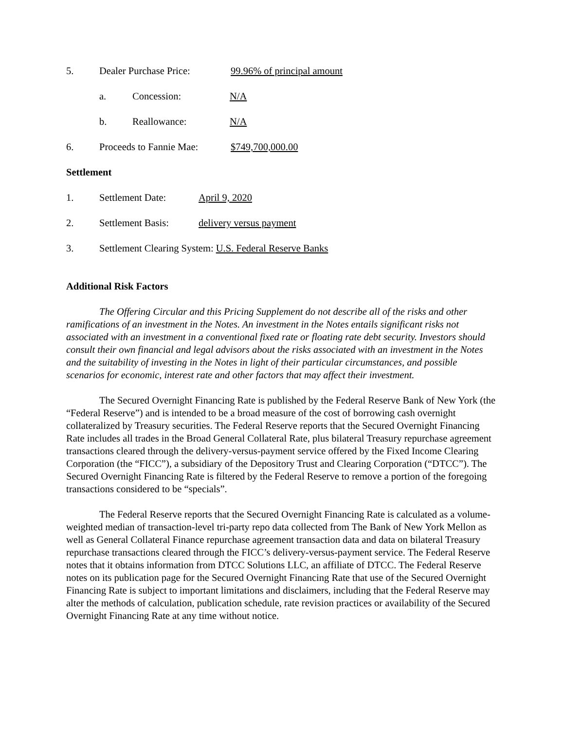5. Dealer Purchase Price: 99.96% of principal amount
a. Concession: N/A
b. Reallowance: N/A
6. Proceeds to Fannie Mae: $749,700,000.00
Settlement
1. Settlement Date: April 9, 2020
2. Settlement Basis: delivery versus payment
3. Settlement Clearing System: U.S. Federal Reserve Banks
Additional Risk Factors
The Offering Circular and this Pricing Supplement do not describe all of the risks and other ramifications of an investment in the Notes. An investment in the Notes entails significant risks not associated with an investment in a conventional fixed rate or floating rate debt security. Investors should consult their own financial and legal advisors about the risks associated with an investment in the Notes and the suitability of investing in the Notes in light of their particular circumstances, and possible scenarios for economic, interest rate and other factors that may affect their investment.
The Secured Overnight Financing Rate is published by the Federal Reserve Bank of New York (the “Federal Reserve”) and is intended to be a broad measure of the cost of borrowing cash overnight collateralized by Treasury securities. The Federal Reserve reports that the Secured Overnight Financing Rate includes all trades in the Broad General Collateral Rate, plus bilateral Treasury repurchase agreement transactions cleared through the delivery-versus-payment service offered by the Fixed Income Clearing Corporation (the “FICC”), a subsidiary of the Depository Trust and Clearing Corporation (“DTCC”). The Secured Overnight Financing Rate is filtered by the Federal Reserve to remove a portion of the foregoing transactions considered to be “specials”.
The Federal Reserve reports that the Secured Overnight Financing Rate is calculated as a volume-weighted median of transaction-level tri-party repo data collected from The Bank of New York Mellon as well as General Collateral Finance repurchase agreement transaction data and data on bilateral Treasury repurchase transactions cleared through the FICC’s delivery-versus-payment service. The Federal Reserve notes that it obtains information from DTCC Solutions LLC, an affiliate of DTCC. The Federal Reserve notes on its publication page for the Secured Overnight Financing Rate that use of the Secured Overnight Financing Rate is subject to important limitations and disclaimers, including that the Federal Reserve may alter the methods of calculation, publication schedule, rate revision practices or availability of the Secured Overnight Financing Rate at any time without notice.